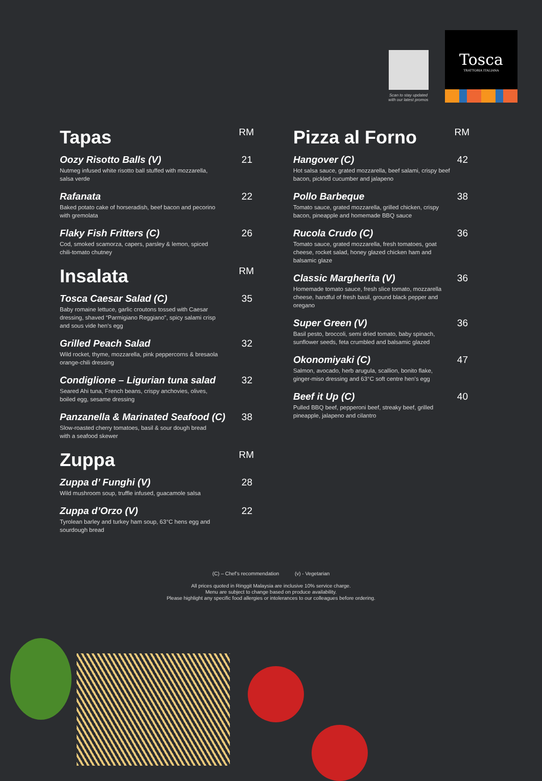Scan to stay updated
with our latest promos
Tosca
TRATTORIA ITALIANA
Tapas
RM
Oozy Risotto Balls (V)
Nutmeg infused white risotto ball stuffed with mozzarella, salsa verde
21
Rafanata
Baked potato cake of horseradish, beef bacon and pecorino with gremolata
22
Flaky Fish Fritters (C)
Cod, smoked scamorza, capers, parsley & lemon, spiced chili-tomato chutney
26
Insalata
RM
Tosca Caesar Salad (C)
Baby romaine lettuce, garlic croutons tossed with Caesar dressing, shaved “Parmigiano Reggiano”, spicy salami crisp and sous vide hen’s egg
35
Grilled Peach Salad
Wild rocket, thyme, mozzarella, pink peppercorns & bresaola orange-chili dressing
32
Condiglione – Ligurian tuna salad
Seared Ahi tuna, French beans, crispy anchovies, olives, boiled egg, sesame dressing
32
Panzanella & Marinated Seafood (C)
Slow-roasted cherry tomatoes, basil & sour dough bread with a seafood skewer
38
Zuppa
RM
Zuppa d’ Funghi (V)
Wild mushroom soup, truffle infused, guacamole salsa
28
Zuppa d’Orzo (V)
Tyrolean barley and turkey ham soup, 63°C hens egg and sourdough bread
22
Pizza al Forno
RM
Hangover (C)
Hot salsa sauce, grated mozzarella, beef salami, crispy beef bacon, pickled cucumber and jalapeno
42
Pollo Barbeque
Tomato sauce, grated mozzarella, grilled chicken, crispy bacon, pineapple and homemade BBQ sauce
38
Rucola Crudo (C)
Tomato sauce, grated mozzarella, fresh tomatoes, goat cheese, rocket salad, honey glazed chicken ham and balsamic glaze
36
Classic Margherita (V)
Homemade tomato sauce, fresh slice tomato, mozzarella cheese, handful of fresh basil, ground black pepper and oregano
36
Super Green (V)
Basil pesto, broccoli, semi dried tomato, baby spinach, sunflower seeds, feta crumbled and balsamic glazed
36
Okonomiyaki (C)
Salmon, avocado, herb arugula, scallion, bonito flake, ginger-miso dressing and 63°C soft centre hen’s egg
47
Beef it Up (C)
Pulled BBQ beef, pepperoni beef, streaky beef, grilled pineapple, jalapeno and cilantro
40
(C) – Chef’s recommendation (v) - Vegetarian
All prices quoted in Ringgit Malaysia are inclusive 10% service charge.
Menu are subject to change based on produce availability.
Please highlight any specific food allergies or intolerances to our colleagues before ordering.